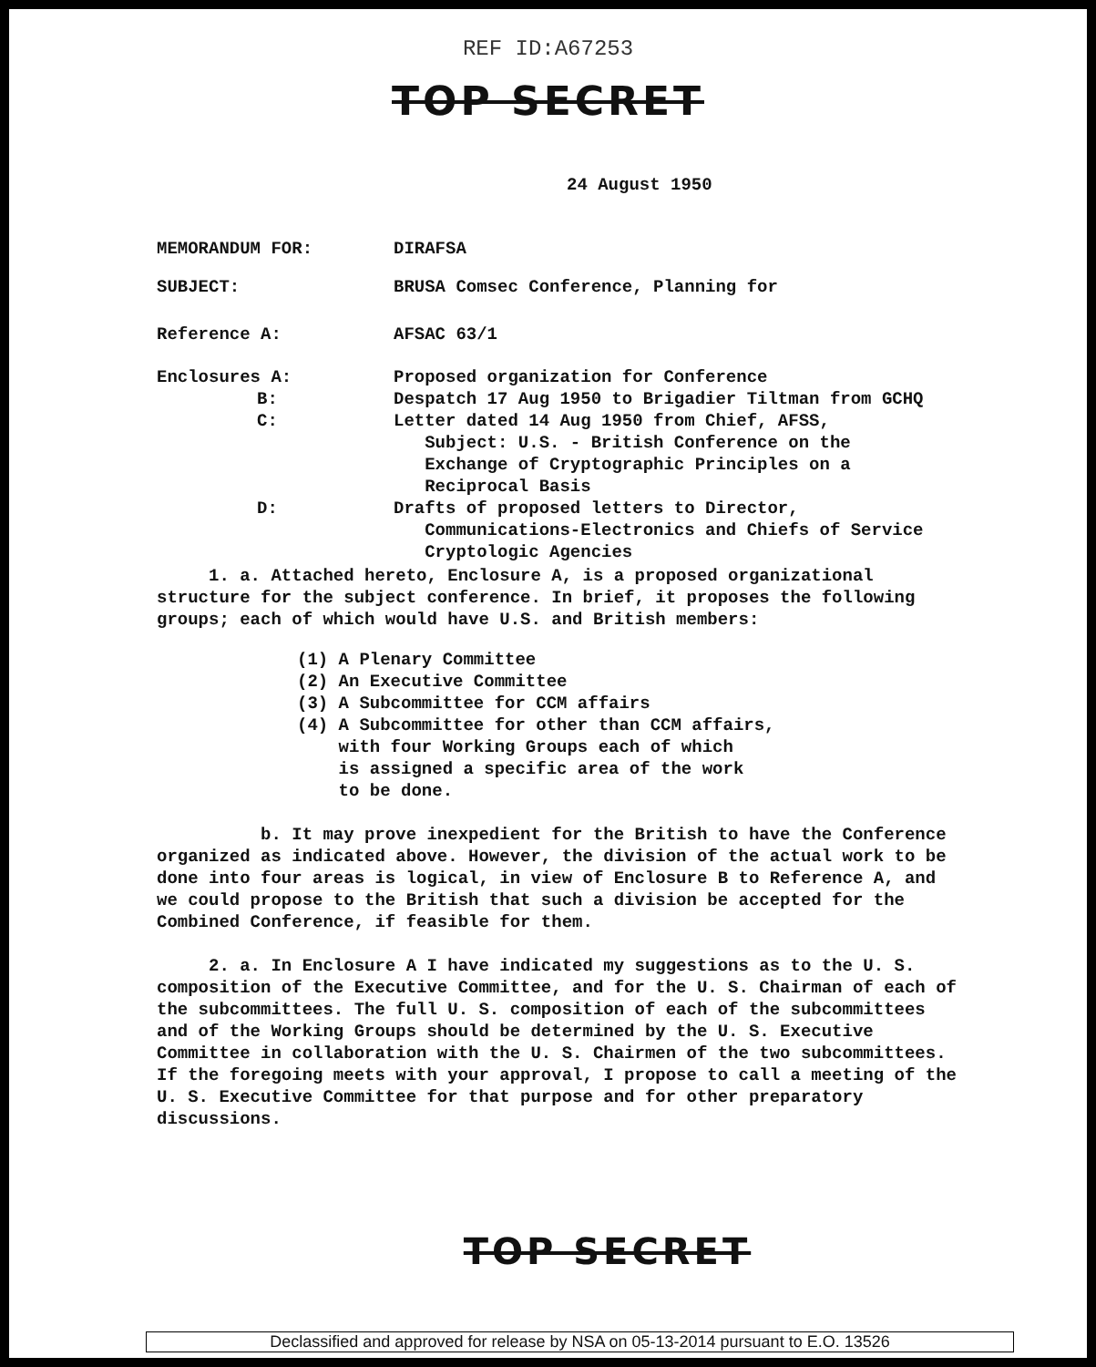REF ID:A67253
TOP SECRET
24 August 1950
MEMORANDUM FOR: DIRAFSA
SUBJECT: BRUSA Comsec Conference, Planning for
Reference A: AFSAC 63/1
Enclosures A:
B:
C:
D:
Proposed organization for Conference
Despatch 17 Aug 1950 to Brigadier Tiltman from GCHQ
Letter dated 14 Aug 1950 from Chief, AFSS,
Subject: U.S. - British Conference on the
Exchange of Cryptographic Principles on a
Reciprocal Basis
Drafts of proposed letters to Director,
Communications-Electronics and Chiefs of Service
Cryptologic Agencies
1. a. Attached hereto, Enclosure A, is a proposed organizational structure for the subject conference. In brief, it proposes the following groups; each of which would have U.S. and British members:
(1) A Plenary Committee
(2) An Executive Committee
(3) A Subcommittee for CCM affairs
(4) A Subcommittee for other than CCM affairs,
with four Working Groups each of which
is assigned a specific area of the work
to be done.
b. It may prove inexpedient for the British to have the Conference organized as indicated above. However, the division of the actual work to be done into four areas is logical, in view of Enclosure B to Reference A, and we could propose to the British that such a division be accepted for the Combined Conference, if feasible for them.
2. a. In Enclosure A I have indicated my suggestions as to the U. S. composition of the Executive Committee, and for the U. S. Chairman of each of the subcommittees. The full U. S. composition of each of the subcommittees and of the Working Groups should be determined by the U. S. Executive Committee in collaboration with the U. S. Chairmen of the two subcommittees. If the foregoing meets with your approval, I propose to call a meeting of the U. S. Executive Committee for that purpose and for other preparatory discussions.
TOP SECRET
Declassified and approved for release by NSA on 05-13-2014 pursuant to E.O. 13526